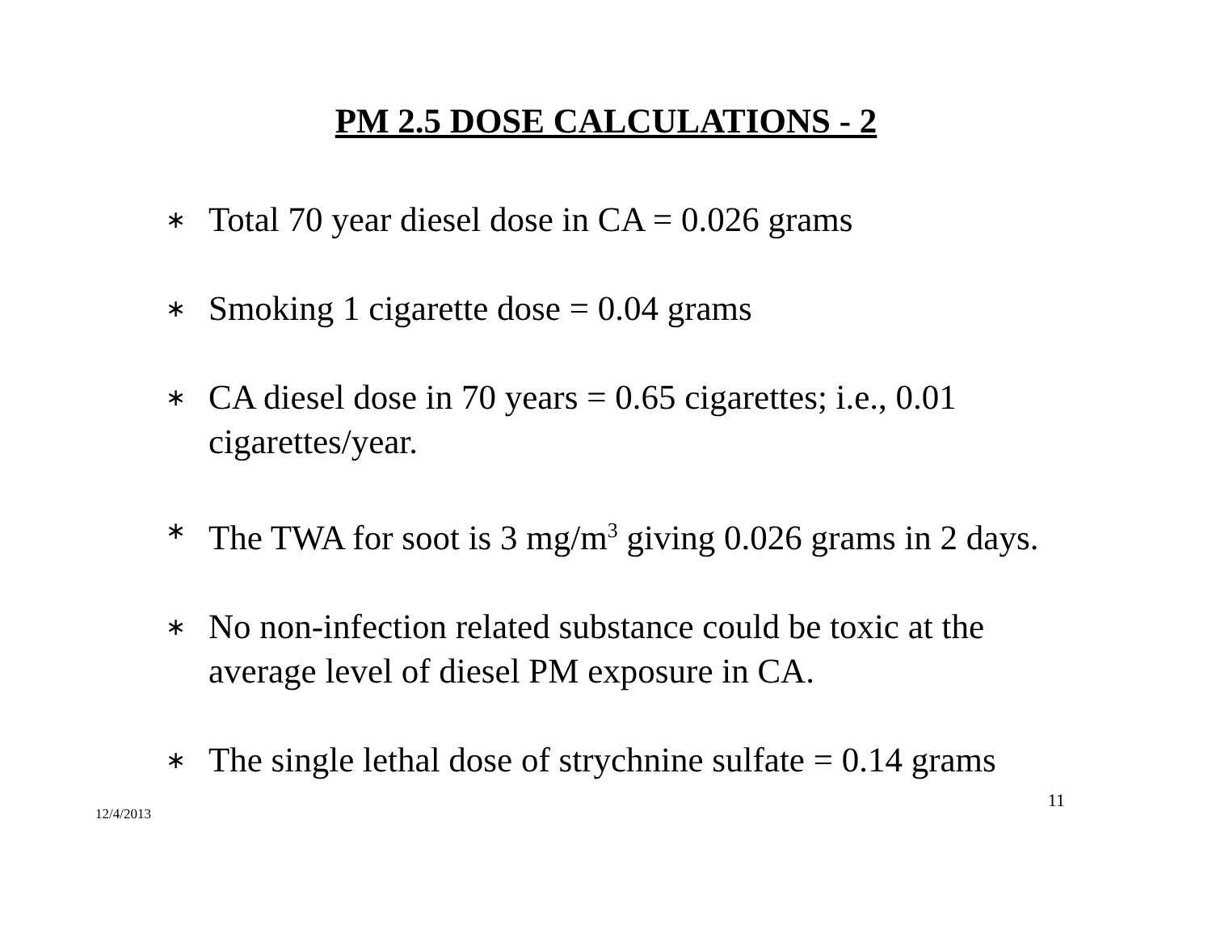PM 2.5 DOSE CALCULATIONS - 2
∗ Total 70 year diesel dose in CA = 0.026 grams
∗ Smoking 1 cigarette dose = 0.04 grams
∗ CA diesel dose in 70 years = 0.65 cigarettes; i.e., 0.01 cigarettes/year.
∗ The TWA for soot is 3 mg/m<sup>3</sup> giving 0.026 grams in 2 days.
∗ No non-infection related substance could be toxic at the average level of diesel PM exposure in CA.
∗ The single lethal dose of strychnine sulfate = 0.14 grams
12/4/2013 11